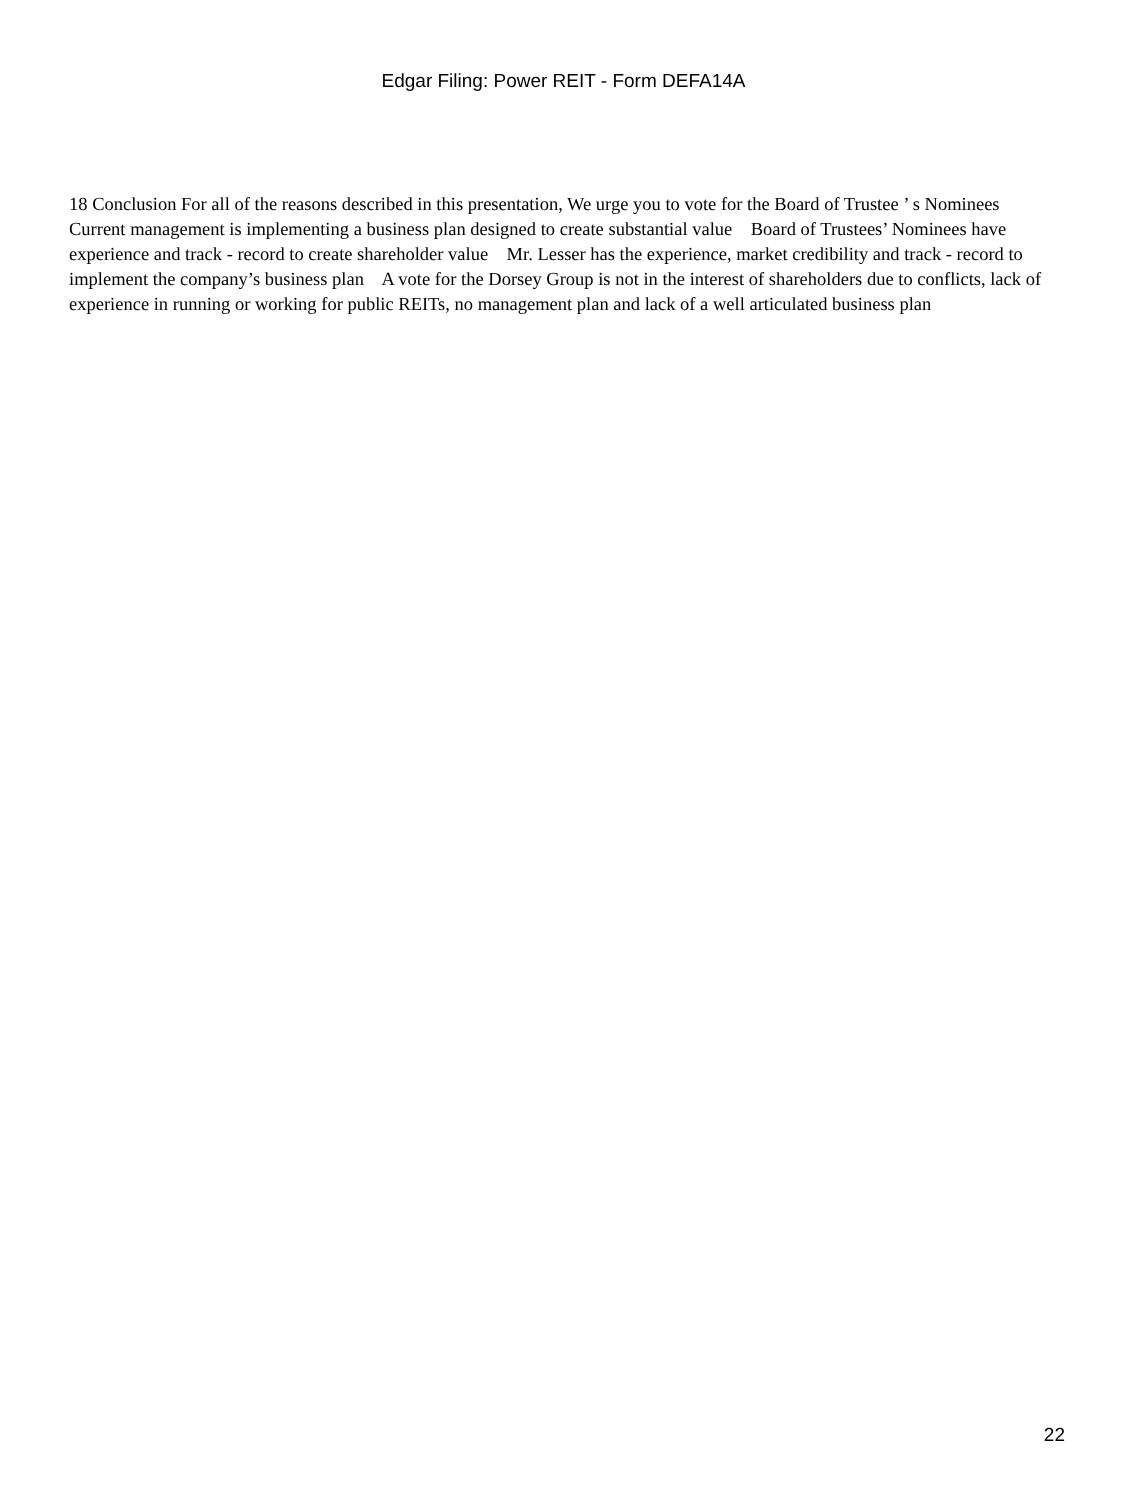Edgar Filing: Power REIT - Form DEFA14A
18 Conclusion For all of the reasons described in this presentation, We urge you to vote for the Board of Trustee ’ s Nominees Current management is implementing a business plan designed to create substantial value Board of Trustees’ Nominees have experience and track - record to create shareholder value Mr. Lesser has the experience, market credibility and track - record to implement the company’s business plan A vote for the Dorsey Group is not in the interest of shareholders due to conflicts, lack of experience in running or working for public REITs, no management plan and lack of a well articulated business plan
22